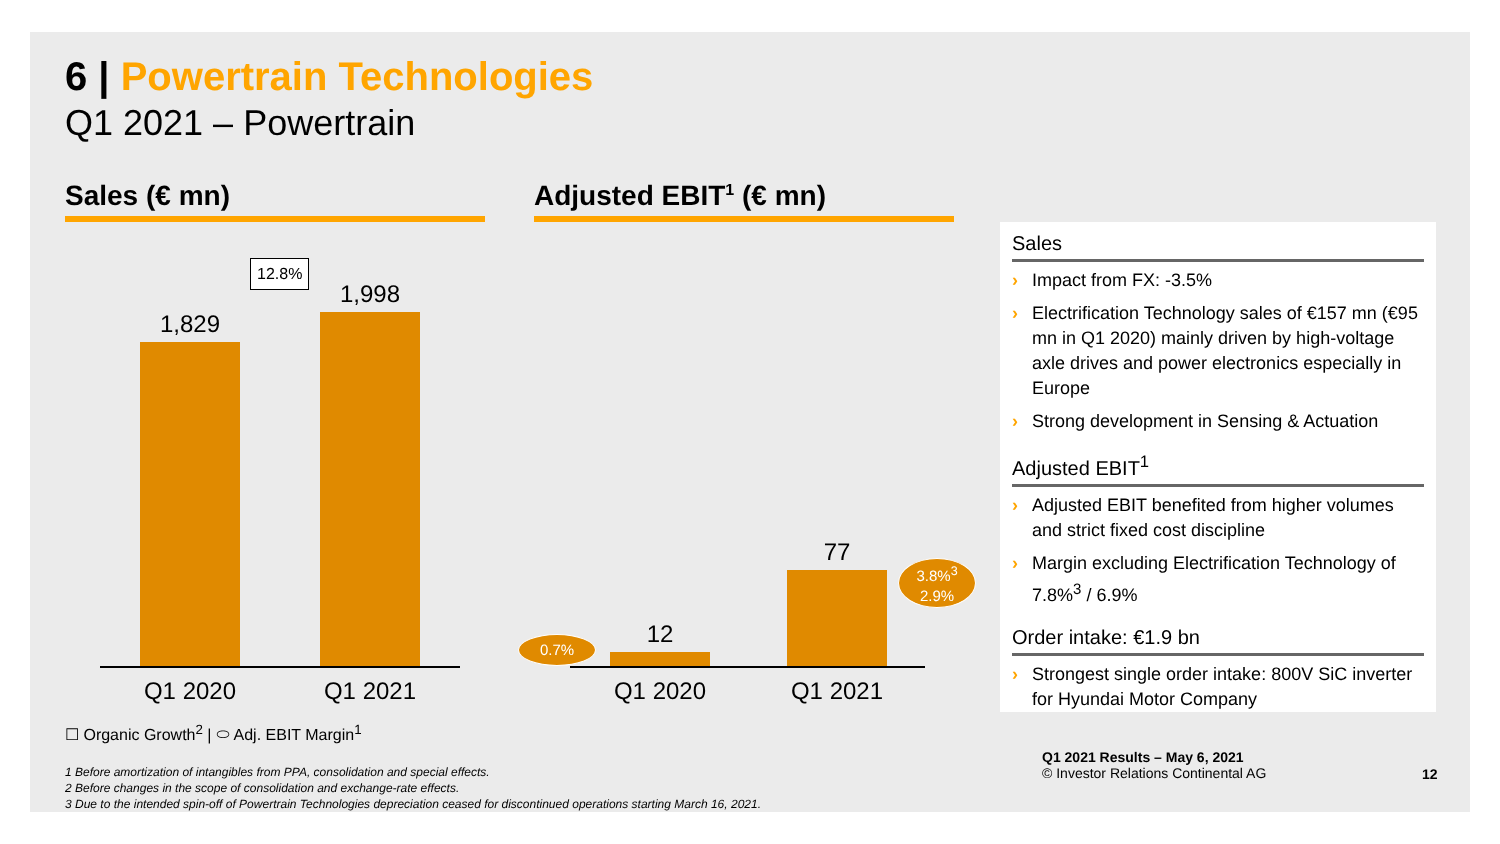6 | Powertrain Technologies
Q1 2021 – Powertrain
Sales (€ mn) Adjusted EBIT<sup>1</sup> (€ mn)
1,829
1,998
12.8%
Q1 2020
Q1 2021
12
77
0.7%
3.8%<sup>3</sup>
2.9%
Q1 2020
Q1 2021
☐ Organic Growth<sup>2</sup> | ⬭ Adj. EBIT Margin<sup>1</sup>
Sales
› Impact from FX: -3.5%
› Electrification Technology sales of €157 mn (€95 mn in Q1 2020) mainly driven by high-voltage axle drives and power electronics especially in Europe
› Strong development in Sensing & Actuation
Adjusted EBIT<sup>1</sup>
› Adjusted EBIT benefited from higher volumes and strict fixed cost discipline
› Margin excluding Electrification Technology of 7.8%<sup>3</sup> / 6.9%
Order intake: €1.9 bn
› Strongest single order intake: 800V SiC inverter for Hyundai Motor Company
Q1 2021 Results – May 6, 2021
© Investor Relations Continental AG
12
1 Before amortization of intangibles from PPA, consolidation and special effects.
2 Before changes in the scope of consolidation and exchange-rate effects.
3 Due to the intended spin-off of Powertrain Technologies depreciation ceased for discontinued operations starting March 16, 2021.